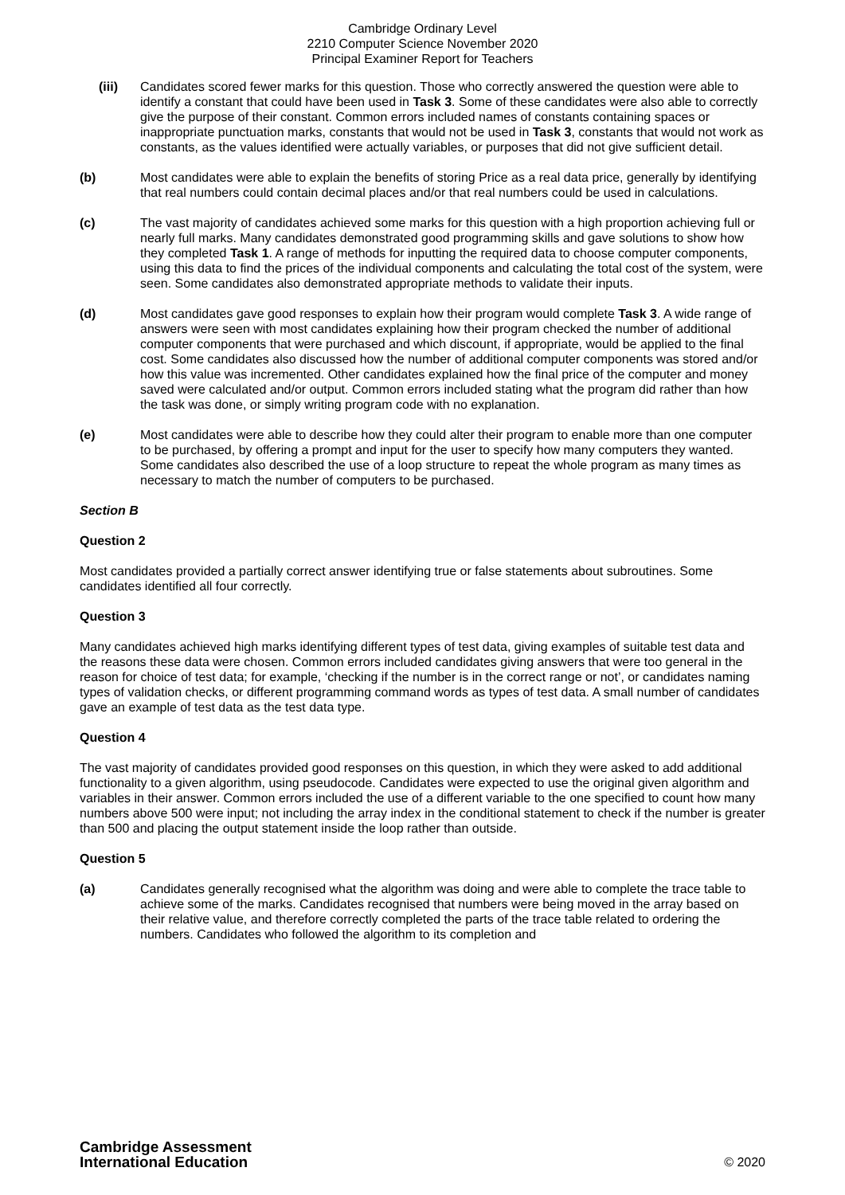Cambridge Ordinary Level
2210 Computer Science November 2020
Principal Examiner Report for Teachers
(iii) Candidates scored fewer marks for this question. Those who correctly answered the question were able to identify a constant that could have been used in Task 3. Some of these candidates were also able to correctly give the purpose of their constant. Common errors included names of constants containing spaces or inappropriate punctuation marks, constants that would not be used in Task 3, constants that would not work as constants, as the values identified were actually variables, or purposes that did not give sufficient detail.
(b) Most candidates were able to explain the benefits of storing Price as a real data price, generally by identifying that real numbers could contain decimal places and/or that real numbers could be used in calculations.
(c) The vast majority of candidates achieved some marks for this question with a high proportion achieving full or nearly full marks. Many candidates demonstrated good programming skills and gave solutions to show how they completed Task 1. A range of methods for inputting the required data to choose computer components, using this data to find the prices of the individual components and calculating the total cost of the system, were seen. Some candidates also demonstrated appropriate methods to validate their inputs.
(d) Most candidates gave good responses to explain how their program would complete Task 3. A wide range of answers were seen with most candidates explaining how their program checked the number of additional computer components that were purchased and which discount, if appropriate, would be applied to the final cost. Some candidates also discussed how the number of additional computer components was stored and/or how this value was incremented. Other candidates explained how the final price of the computer and money saved were calculated and/or output. Common errors included stating what the program did rather than how the task was done, or simply writing program code with no explanation.
(e) Most candidates were able to describe how they could alter their program to enable more than one computer to be purchased, by offering a prompt and input for the user to specify how many computers they wanted. Some candidates also described the use of a loop structure to repeat the whole program as many times as necessary to match the number of computers to be purchased.
Section B
Question 2
Most candidates provided a partially correct answer identifying true or false statements about subroutines. Some candidates identified all four correctly.
Question 3
Many candidates achieved high marks identifying different types of test data, giving examples of suitable test data and the reasons these data were chosen. Common errors included candidates giving answers that were too general in the reason for choice of test data; for example, ‘checking if the number is in the correct range or not’, or candidates naming types of validation checks, or different programming command words as types of test data. A small number of candidates gave an example of test data as the test data type.
Question 4
The vast majority of candidates provided good responses on this question, in which they were asked to add additional functionality to a given algorithm, using pseudocode. Candidates were expected to use the original given algorithm and variables in their answer. Common errors included the use of a different variable to the one specified to count how many numbers above 500 were input; not including the array index in the conditional statement to check if the number is greater than 500 and placing the output statement inside the loop rather than outside.
Question 5
(a) Candidates generally recognised what the algorithm was doing and were able to complete the trace table to achieve some of the marks. Candidates recognised that numbers were being moved in the array based on their relative value, and therefore correctly completed the parts of the trace table related to ordering the numbers. Candidates who followed the algorithm to its completion and
Cambridge Assessment
International Education
© 2020